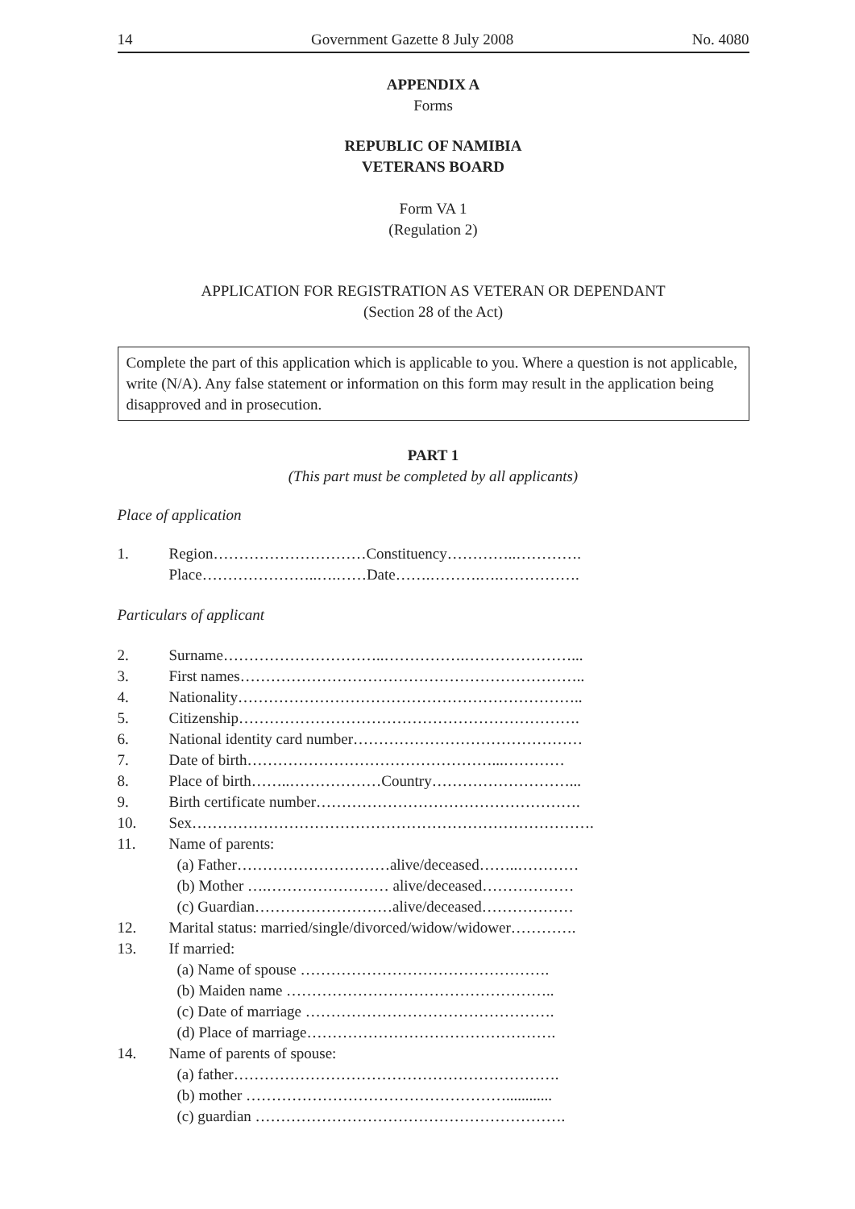14 Government Gazette 8 July 2008 No. 4080
APPENDIX A
Forms
REPUBLIC OF NAMIBIA
VETERANS BOARD
Form VA 1
(Regulation 2)
APPLICATION FOR REGISTRATION AS VETERAN OR DEPENDANT
(Section 28 of the Act)
Complete the part of this application which is applicable to you. Where a question is not applicable, write (N/A). Any false statement or information on this form may result in the application being disapproved and in prosecution.
PART 1
(This part must be completed by all applicants)
Place of application
1. Region…………………………Constituency…………..………….
Place…………………..….……Date…….……….….…………….
Particulars of applicant
2. Surname…………………………..…………….…………………...
3. First names…………………………………………………………..
4. Nationality…………………………………………………………..
5. Citizenship………………………………………………………….
6. National identity card number………………………………………
7. Date of birth…………………………………………...…………
8. Place of birth……..………………Country………………………...
9. Birth certificate number…………………………………………….
10. Sex…………………………………………………………………….
11. Name of parents:
(a) Father…………………………alive/deceased……..…………
(b) Mother ….…………………… alive/deceased………………
(c) Guardian………………………alive/deceased………………
12. Marital status: married/single/divorced/widow/widower………….
13. If married:
(a) Name of spouse ………………………………………….
(b) Maiden name ……………………………………………..
(c) Date of marriage ………………………………………….
(d) Place of marriage………………………………………….
14. Name of parents of spouse:
(a) father……………………………………………………….
(b) mother ……………………………………………............
(c) guardian …………………………………………………….